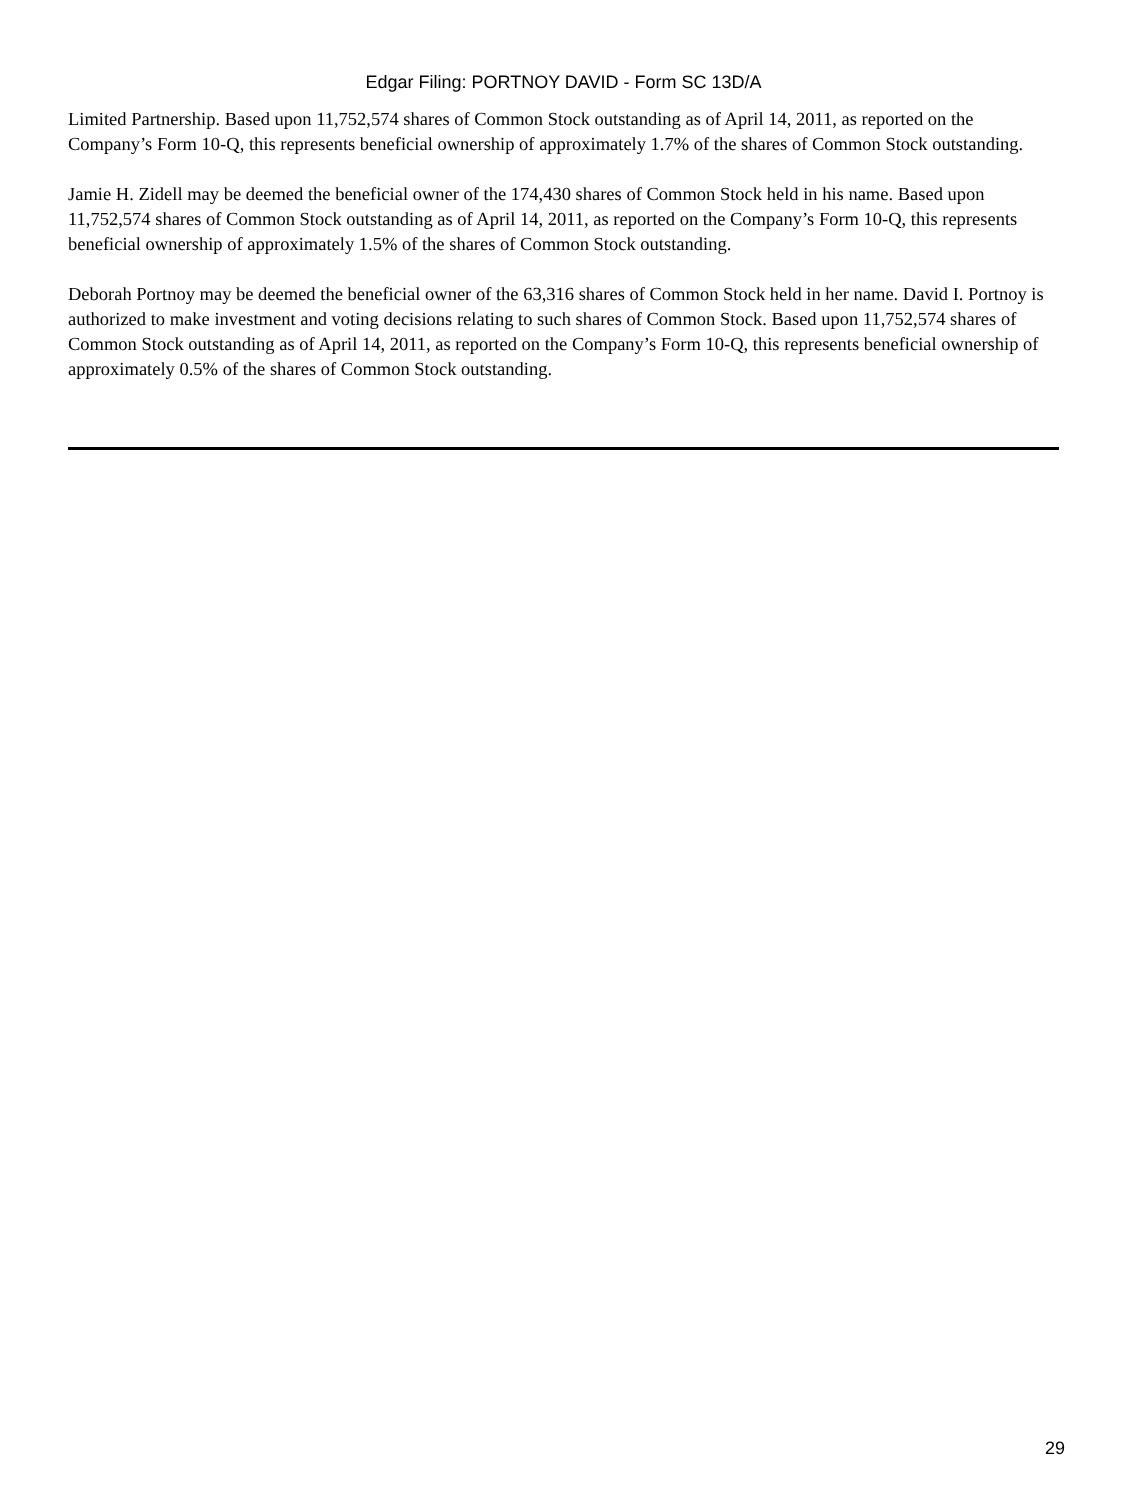Edgar Filing: PORTNOY DAVID - Form SC 13D/A
Limited Partnership. Based upon 11,752,574 shares of Common Stock outstanding as of April 14, 2011, as reported on the Company’s Form 10-Q, this represents beneficial ownership of approximately 1.7% of the shares of Common Stock outstanding.
Jamie H. Zidell may be deemed the beneficial owner of the 174,430 shares of Common Stock held in his name. Based upon 11,752,574 shares of Common Stock outstanding as of April 14, 2011, as reported on the Company’s Form 10-Q, this represents beneficial ownership of approximately 1.5% of the shares of Common Stock outstanding.
Deborah Portnoy may be deemed the beneficial owner of the 63,316 shares of Common Stock held in her name. David I. Portnoy is authorized to make investment and voting decisions relating to such shares of Common Stock. Based upon 11,752,574 shares of Common Stock outstanding as of April 14, 2011, as reported on the Company’s Form 10-Q, this represents beneficial ownership of approximately 0.5% of the shares of Common Stock outstanding.
29